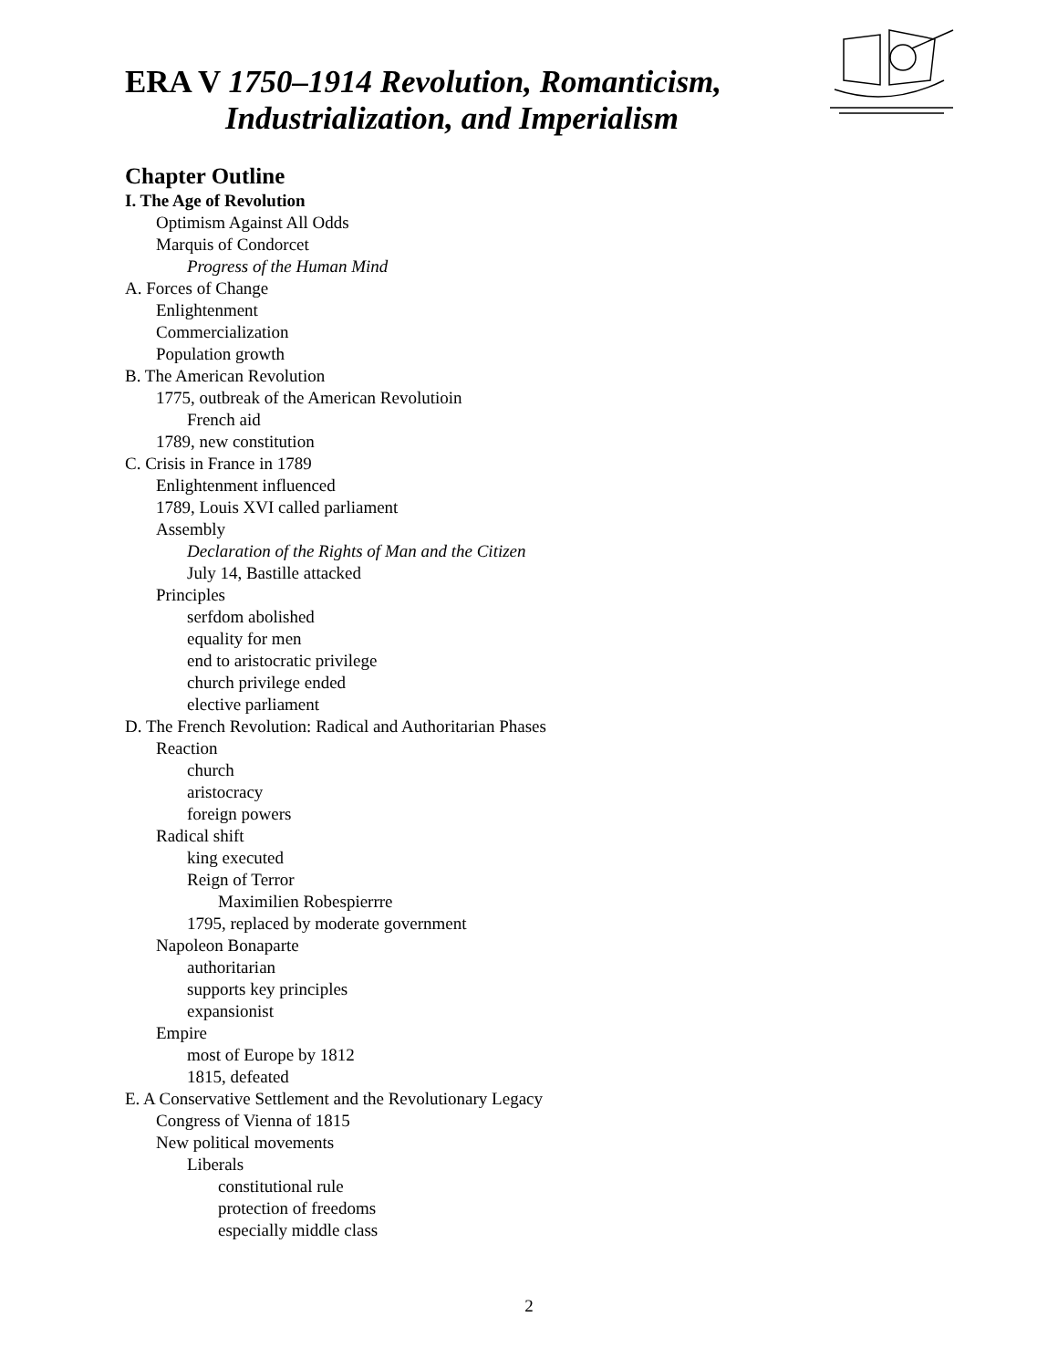ERA V 1750–1914 Revolution, Romanticism,
Industrialization, and Imperialism
Chapter Outline
I. The Age of Revolution
Optimism Against All Odds
Marquis of Condorcet
Progress of the Human Mind
A. Forces of Change
Enlightenment
Commercialization
Population growth
B. The American Revolution
1775, outbreak of the American Revolutioin
French aid
1789, new constitution
C. Crisis in France in 1789
Enlightenment influenced
1789, Louis XVI called parliament
Assembly
Declaration of the Rights of Man and the Citizen
July 14, Bastille attacked
Principles
serfdom abolished
equality for men
end to aristocratic privilege
church privilege ended
elective parliament
D. The French Revolution: Radical and Authoritarian Phases
Reaction
church
aristocracy
foreign powers
Radical shift
king executed
Reign of Terror
Maximilien Robespierrre
1795, replaced by moderate government
Napoleon Bonaparte
authoritarian
supports key principles
expansionist
Empire
most of Europe by 1812
1815, defeated
E. A Conservative Settlement and the Revolutionary Legacy
Congress of Vienna of 1815
New political movements
Liberals
constitutional rule
protection of freedoms
especially middle class
2